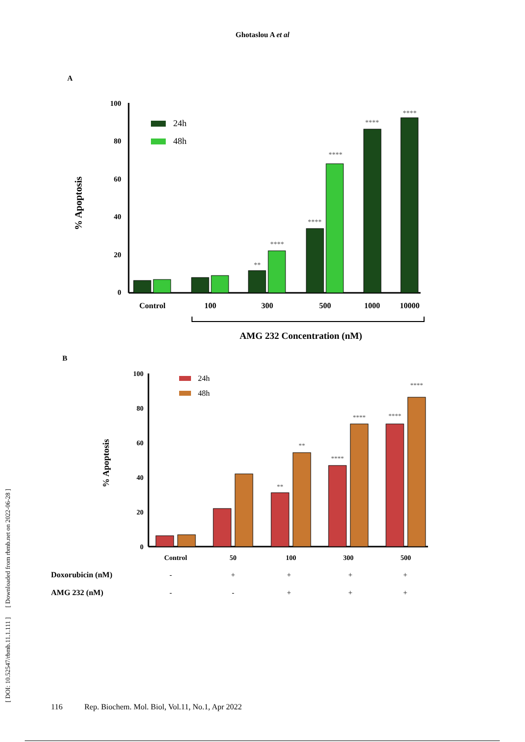Ghotaslou A et al
[ DOI: 10.52547/rbmb.11.1.111 ] [ Downloaded from rbmb.net on 2022-06-28 ]
A
100
80
60
40
20
0
% Apoptosis
24h
48h
**
****
****
****
****
****
Control
100
300
500
1000
10000
AMG 232 Concentration (nM)
B
100
80
60
40
20
0
% Apoptosis
24h
48h
**
**
****
****
****
****
Control
50
100
300
500
Doxorubicin (nM)
AMG 232 (nM)
-
+
+
+
+
-
-
+
+
+
116 Rep. Biochem. Mol. Biol, Vol.11, No.1, Apr 2022